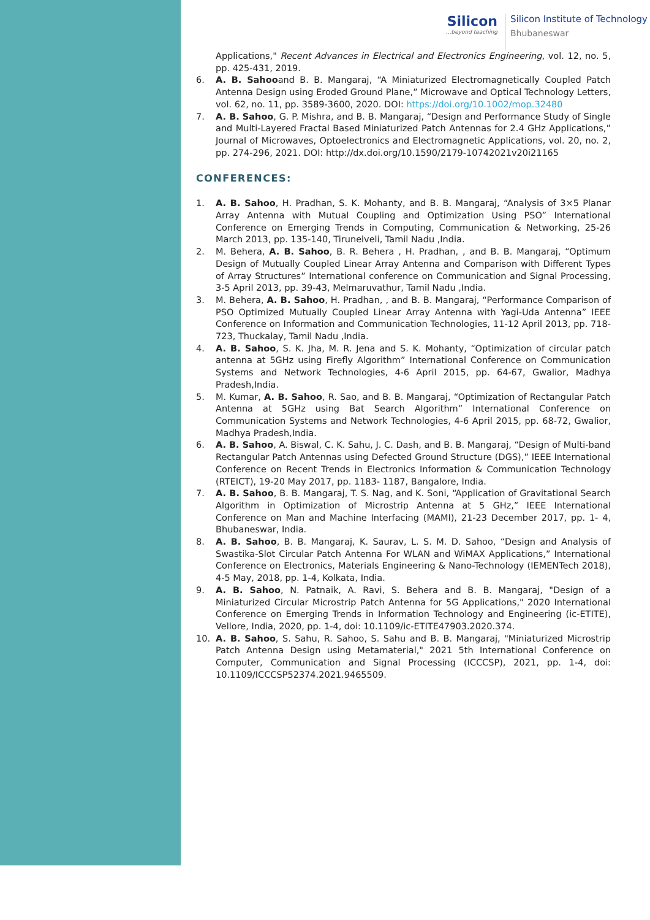Silicon...beyond teaching
Silicon Institute of Technology
Bhubaneswar
Applications," Recent Advances in Electrical and Electronics Engineering, vol. 12, no. 5, pp. 425-431, 2019.
6. A. B. Sahooand B. B. Mangaraj, “A Miniaturized Electromagnetically Coupled Patch Antenna Design using Eroded Ground Plane,” Microwave and Optical Technology Letters, vol. 62, no. 11, pp. 3589-3600, 2020. DOI: https://doi.org/10.1002/mop.32480
7. A. B. Sahoo, G. P. Mishra, and B. B. Mangaraj, “Design and Performance Study of Single and Multi-Layered Fractal Based Miniaturized Patch Antennas for 2.4 GHz Applications,” Journal of Microwaves, Optoelectronics and Electromagnetic Applications, vol. 20, no. 2, pp. 274-296, 2021. DOI: http://dx.doi.org/10.1590/2179-10742021v20i21165
CONFERENCES:
1. A. B. Sahoo, H. Pradhan, S. K. Mohanty, and B. B. Mangaraj, “Analysis of 3×5 Planar Array Antenna with Mutual Coupling and Optimization Using PSO” International Conference on Emerging Trends in Computing, Communication & Networking, 25-26 March 2013, pp. 135-140, Tirunelveli, Tamil Nadu ,India.
2. M. Behera, A. B. Sahoo, B. R. Behera , H. Pradhan, , and B. B. Mangaraj, “Optimum Design of Mutually Coupled Linear Array Antenna and Comparison with Different Types of Array Structures” International conference on Communication and Signal Processing, 3-5 April 2013, pp. 39-43, Melmaruvathur, Tamil Nadu ,India.
3. M. Behera, A. B. Sahoo, H. Pradhan, , and B. B. Mangaraj, “Performance Comparison of PSO Optimized Mutually Coupled Linear Array Antenna with Yagi-Uda Antenna” IEEE Conference on Information and Communication Technologies, 11-12 April 2013, pp. 718-723, Thuckalay, Tamil Nadu ,India.
4. A. B. Sahoo, S. K. Jha, M. R. Jena and S. K. Mohanty, “Optimization of circular patch antenna at 5GHz using Firefly Algorithm” International Conference on Communication Systems and Network Technologies, 4-6 April 2015, pp. 64-67, Gwalior, Madhya Pradesh,India.
5. M. Kumar, A. B. Sahoo, R. Sao, and B. B. Mangaraj, “Optimization of Rectangular Patch Antenna at 5GHz using Bat Search Algorithm” International Conference on Communication Systems and Network Technologies, 4-6 April 2015, pp. 68-72, Gwalior, Madhya Pradesh,India.
6. A. B. Sahoo, A. Biswal, C. K. Sahu, J. C. Dash, and B. B. Mangaraj, “Design of Multi-band Rectangular Patch Antennas using Defected Ground Structure (DGS),” IEEE International Conference on Recent Trends in Electronics Information & Communication Technology (RTEICT), 19-20 May 2017, pp. 1183- 1187, Bangalore, India.
7. A. B. Sahoo, B. B. Mangaraj, T. S. Nag, and K. Soni, “Application of Gravitational Search Algorithm in Optimization of Microstrip Antenna at 5 GHz,” IEEE International Conference on Man and Machine Interfacing (MAMI), 21-23 December 2017, pp. 1- 4, Bhubaneswar, India.
8. A. B. Sahoo, B. B. Mangaraj, K. Saurav, L. S. M. D. Sahoo, “Design and Analysis of Swastika-Slot Circular Patch Antenna For WLAN and WiMAX Applications,” International Conference on Electronics, Materials Engineering & Nano-Technology (IEMENTech 2018), 4-5 May, 2018, pp. 1-4, Kolkata, India.
9. A. B. Sahoo, N. Patnaik, A. Ravi, S. Behera and B. B. Mangaraj, "Design of a Miniaturized Circular Microstrip Patch Antenna for 5G Applications," 2020 International Conference on Emerging Trends in Information Technology and Engineering (ic-ETITE), Vellore, India, 2020, pp. 1-4, doi: 10.1109/ic-ETITE47903.2020.374.
10. A. B. Sahoo, S. Sahu, R. Sahoo, S. Sahu and B. B. Mangaraj, "Miniaturized Microstrip Patch Antenna Design using Metamaterial," 2021 5th International Conference on Computer, Communication and Signal Processing (ICCCSP), 2021, pp. 1-4, doi: 10.1109/ICCCSP52374.2021.9465509.